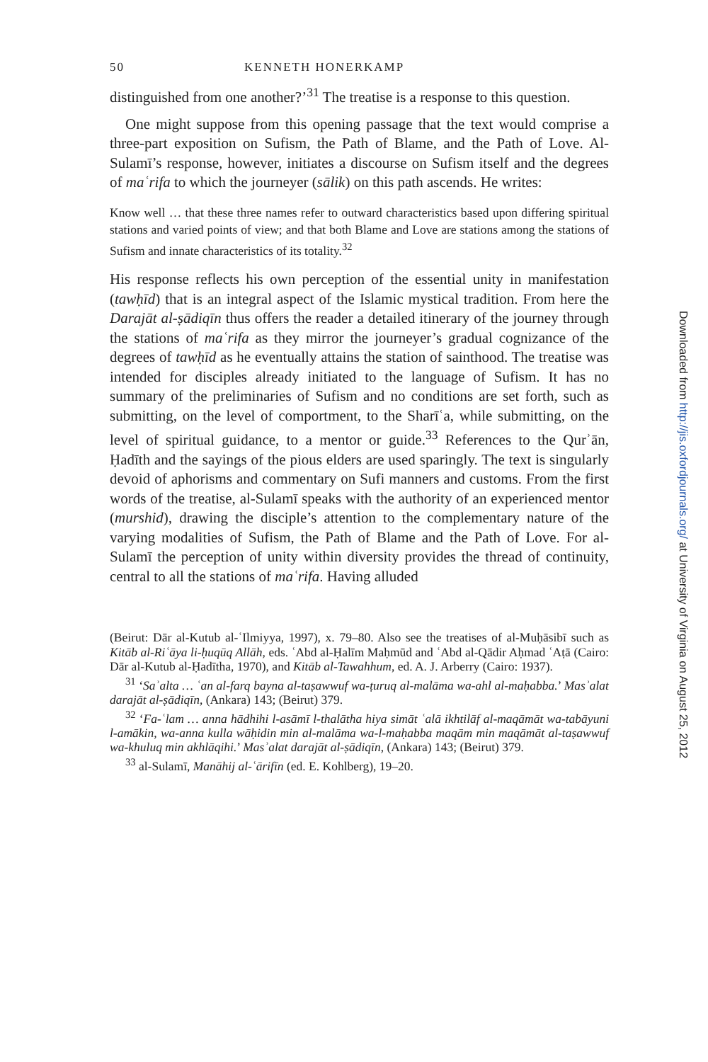50 KENNETH HONERKAMP
distinguished from one another?’<sup>31</sup> The treatise is a response to this question.
One might suppose from this opening passage that the text would comprise a three-part exposition on Sufism, the Path of Blame, and the Path of Love. Al-Sulamī’s response, however, initiates a discourse on Sufism itself and the degrees of maʿrifa to which the journeyer (sālik) on this path ascends. He writes:
Know well … that these three names refer to outward characteristics based upon differing spiritual stations and varied points of view; and that both Blame and Love are stations among the stations of Sufism and innate characteristics of its totality.<sup>32</sup>
His response reflects his own perception of the essential unity in manifestation (tawḥīd) that is an integral aspect of the Islamic mystical tradition. From here the Darajāt al-ṣādiqīn thus offers the reader a detailed itinerary of the journey through the stations of maʿrifa as they mirror the journeyer’s gradual cognizance of the degrees of tawḥīd as he eventually attains the station of sainthood. The treatise was intended for disciples already initiated to the language of Sufism. It has no summary of the preliminaries of Sufism and no conditions are set forth, such as submitting, on the level of comportment, to the Sharīʿa, while submitting, on the level of spiritual guidance, to a mentor or guide.<sup>33</sup> References to the Qurʾān, Ḥadīth and the sayings of the pious elders are used sparingly. The text is singularly devoid of aphorisms and commentary on Sufi manners and customs. From the first words of the treatise, al-Sulamī speaks with the authority of an experienced mentor (murshid), drawing the disciple’s attention to the complementary nature of the varying modalities of Sufism, the Path of Blame and the Path of Love. For al-Sulamī the perception of unity within diversity provides the thread of continuity, central to all the stations of maʿrifa. Having alluded
(Beirut: Dār al-Kutub al-ʿIlmiyya, 1997), x. 79–80. Also see the treatises of al-Muḥāsibī such as Kitāb al-Riʿāya li-ḥuqūq Allāh, eds. ʿAbd al-Ḥalīm Maḥmūd and ʿAbd al-Qādir Aḥmad ʿAṭā (Cairo: Dār al-Kutub al-Ḥadītha, 1970), and Kitāb al-Tawahhum, ed. A. J. Arberry (Cairo: 1937).
<sup>31</sup> ‘Saʾalta … ʿan al-farq bayna al-taṣawwuf wa-ṭuruq al-malāma wa-ahl al-maḥabba.’ Masʾalat darajāt al-ṣādiqīn, (Ankara) 143; (Beirut) 379.
<sup>32</sup> ‘Fa-ʿlam … anna hādhihi l-asāmī l-thalātha hiya simāt ʿalā ikhtilāf al-maqāmāt wa-tabāyuni l-amākin, wa-anna kulla wāḥidin min al-malāma wa-l-maḥabba maqām min maqāmāt al-taṣawwuf wa-khuluq min akhlāqihi.’ Masʾalat darajāt al-ṣādiqīn, (Ankara) 143; (Beirut) 379.
<sup>33</sup> al-Sulamī, Manāhij al-ʿārifīn (ed. E. Kohlberg), 19–20.
Downloaded from http://jis.oxfordjournals.org/ at University of Virginia on August 25, 2012